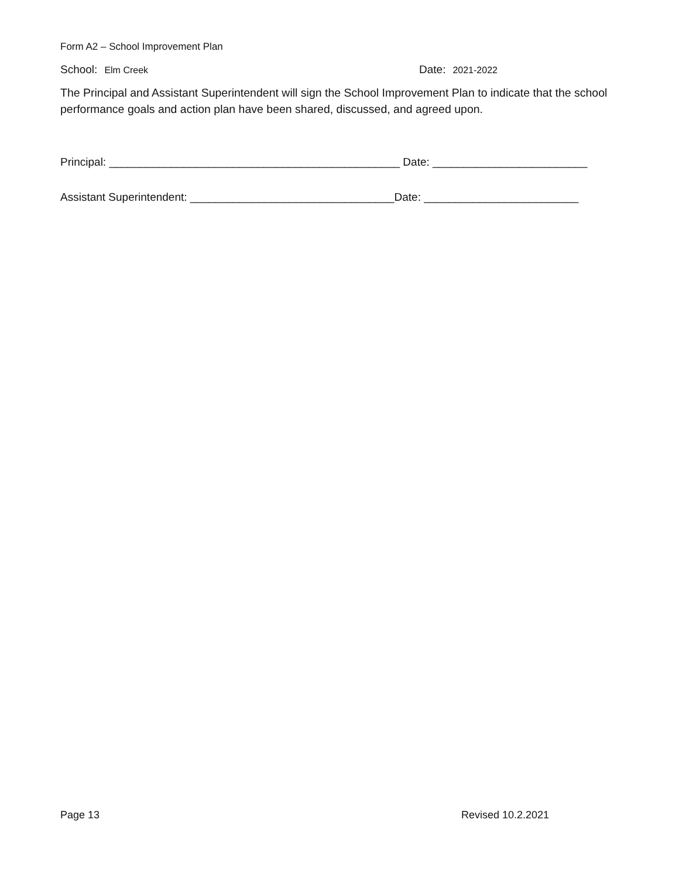Form A2 – School Improvement Plan
School: Elm Creek
Date: 2021-2022
The Principal and Assistant Superintendent will sign the School Improvement Plan to indicate that the school performance goals and action plan have been shared, discussed, and agreed upon.
Principal: _______________________________________________ Date: _________________________
Assistant Superintendent: _________________________________Date: _________________________
Page 13 Revised 10.2.2021